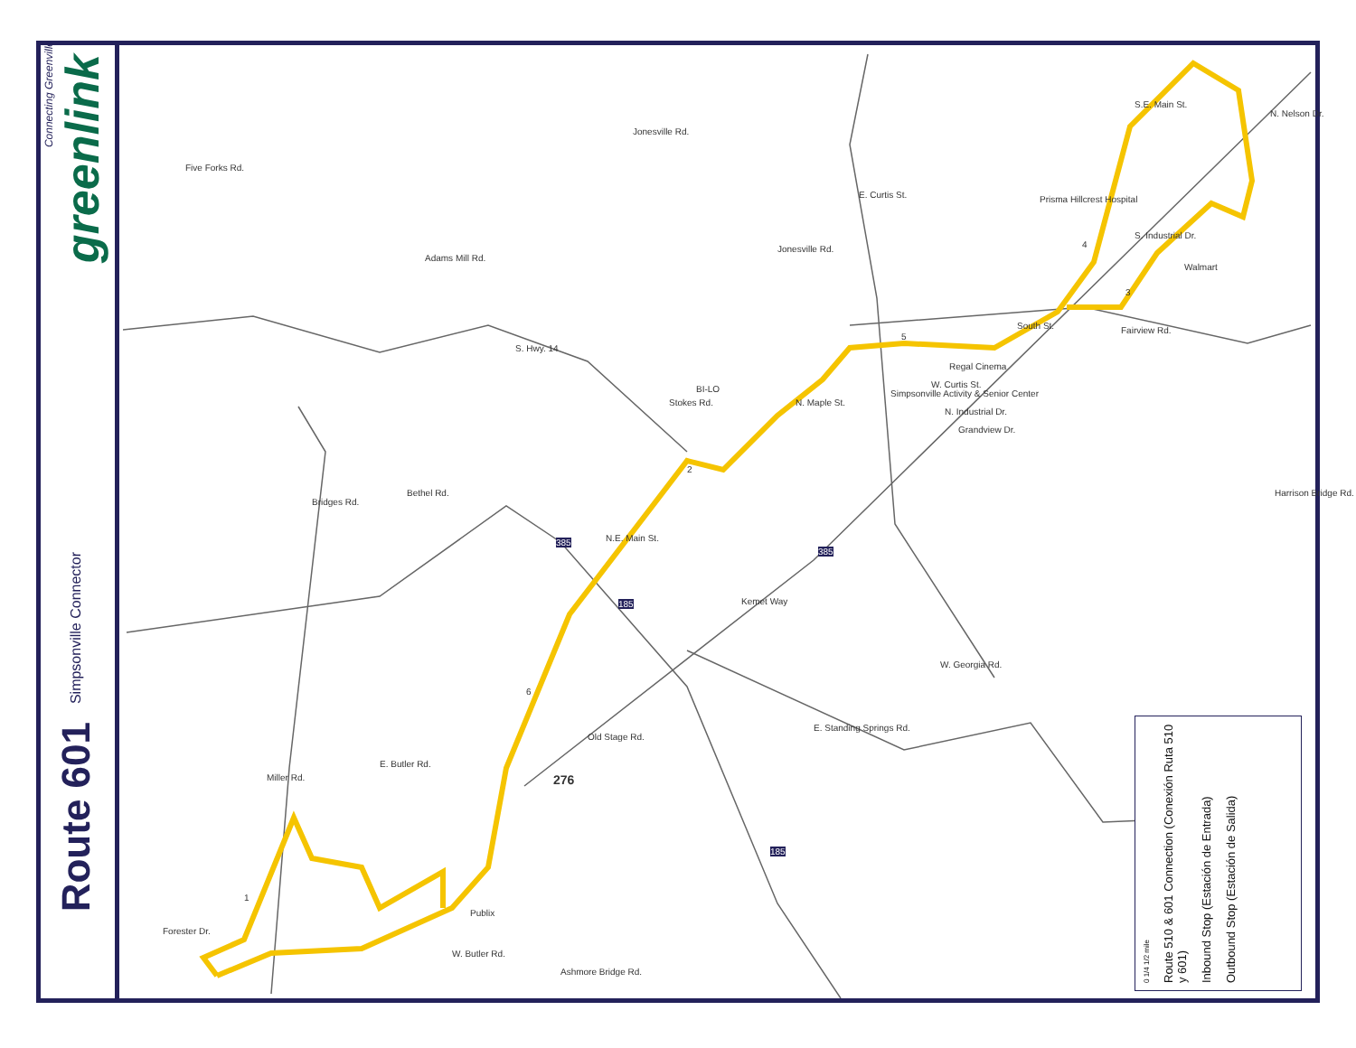greenlink
Connecting Greenville
Simpsonville Connector
Route 601
Forester Dr.
Miller Rd.
Bridges Rd.
Bethel Rd.
Old Stage Rd.
276
N.E. Main St.
385
185
185
385
Kemet Way
Stokes Rd.
BI-LO
N. Maple St.
S. Hwy. 14
Adams Mill Rd.
Five Forks Rd.
Jonesville Rd.
Jonesville Rd.
E. Curtis St.
Simpsonville Activity & Senior Center
W. Curtis St.
Regal Cinema
N. Industrial Dr.
Grandview Dr.
South St.
Prisma Hillcrest Hospital
S. Industrial Dr.
Walmart
Fairview Rd.
S.E. Main St.
N. Nelson Dr.
Harrison Bridge Rd.
W. Georgia Rd.
E. Standing Springs Rd.
E. Butler Rd.
W. Butler Rd.
Publix
Ashmore Bridge Rd.
1
2
3
4
5
6
Outbound Stop (Estación de Salida)
Inbound Stop (Estación de Entrada)
Route 510 & 601 Connection (Conexión Ruta 510 y 601)
0 1/4 1/2 mile